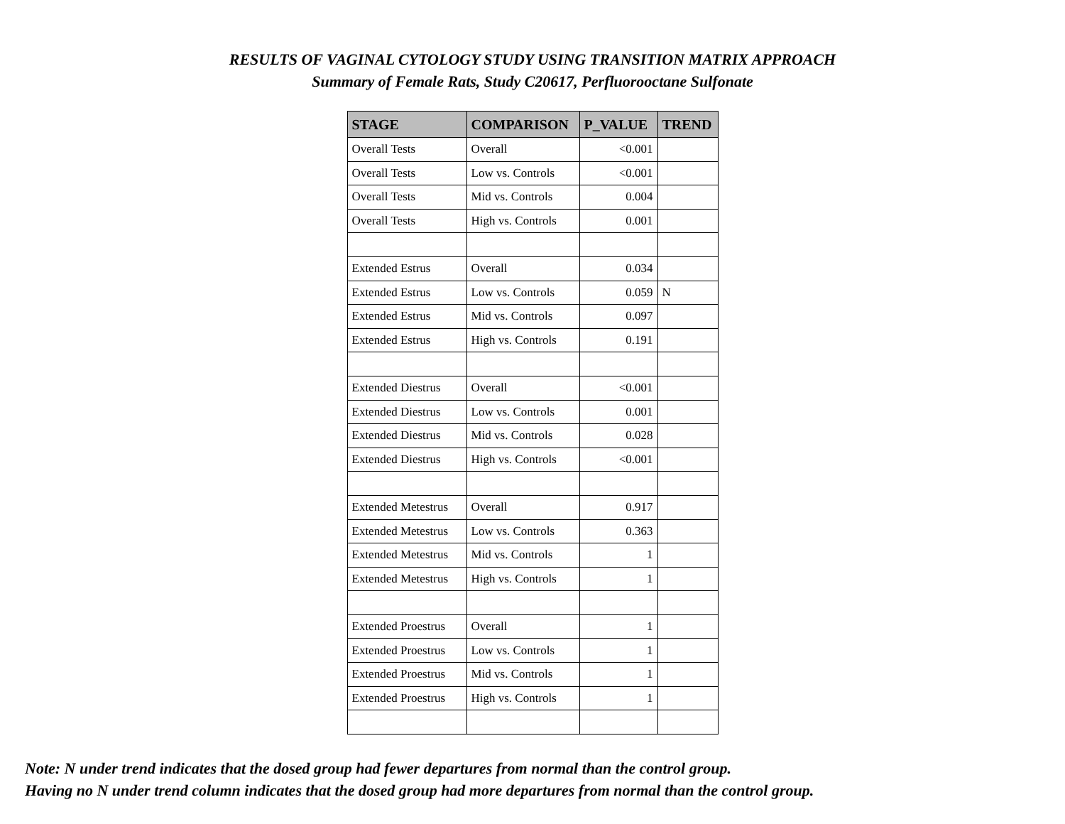RESULTS OF VAGINAL CYTOLOGY STUDY USING TRANSITION MATRIX APPROACH
Summary of Female Rats, Study C20617, Perfluorooctane Sulfonate
| STAGE | COMPARISON | P_VALUE | TREND |
| --- | --- | --- | --- |
| Overall Tests | Overall | <0.001 | |
| Overall Tests | Low vs. Controls | <0.001 | |
| Overall Tests | Mid vs. Controls | 0.004 | |
| Overall Tests | High vs. Controls | 0.001 | |
| Extended Estrus | Overall | 0.034 | |
| Extended Estrus | Low vs. Controls | 0.059 | N |
| Extended Estrus | Mid vs. Controls | 0.097 | |
| Extended Estrus | High vs. Controls | 0.191 | |
| Extended Diestrus | Overall | <0.001 | |
| Extended Diestrus | Low vs. Controls | 0.001 | |
| Extended Diestrus | Mid vs. Controls | 0.028 | |
| Extended Diestrus | High vs. Controls | <0.001 | |
| Extended Metestrus | Overall | 0.917 | |
| Extended Metestrus | Low vs. Controls | 0.363 | |
| Extended Metestrus | Mid vs. Controls | 1 | |
| Extended Metestrus | High vs. Controls | 1 | |
| Extended Proestrus | Overall | 1 | |
| Extended Proestrus | Low vs. Controls | 1 | |
| Extended Proestrus | Mid vs. Controls | 1 | |
| Extended Proestrus | High vs. Controls | 1 | |
Note: N under trend indicates that the dosed group had fewer departures from normal than the control group.
Having no N under trend column indicates that the dosed group had more departures from normal than the control group.